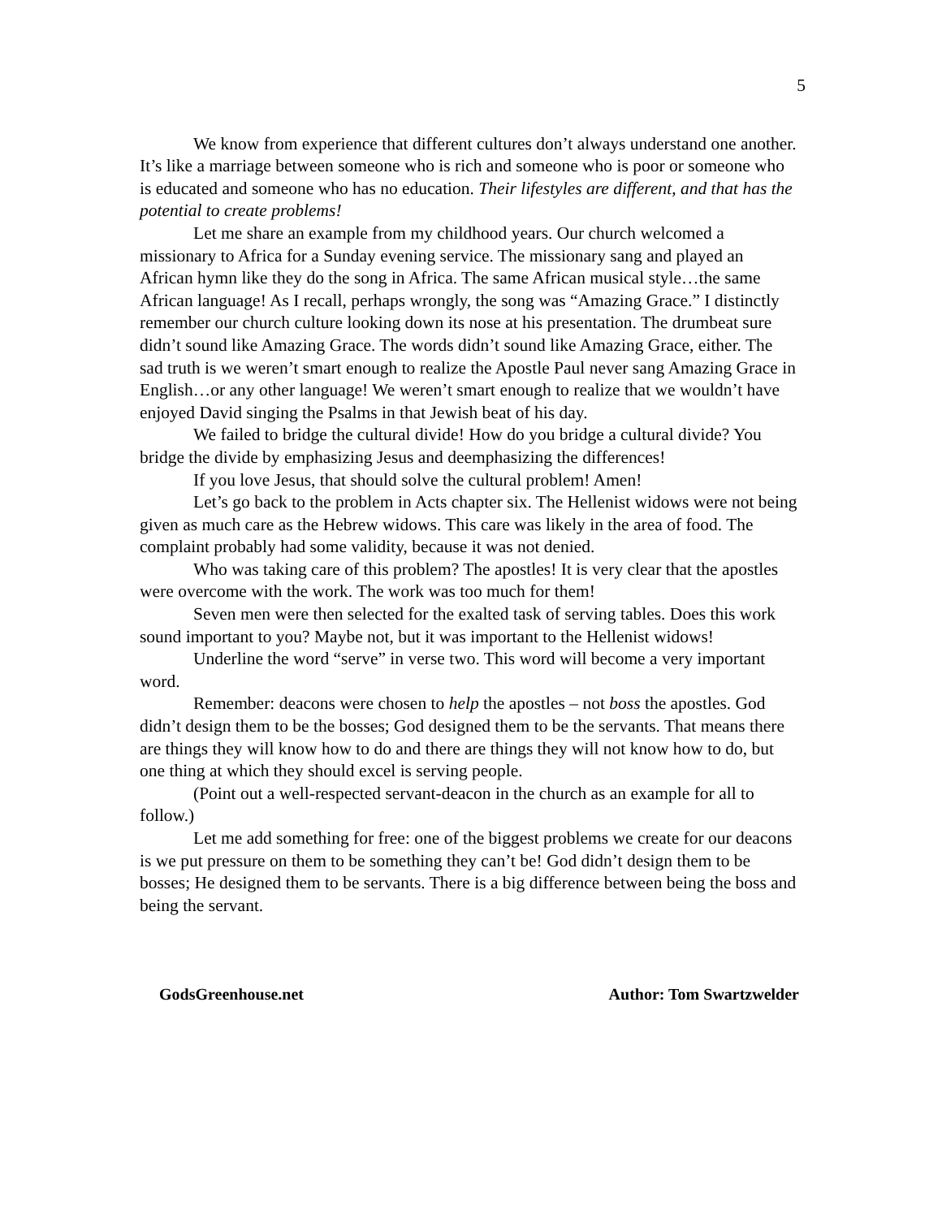5
We know from experience that different cultures don’t always understand one another. It’s like a marriage between someone who is rich and someone who is poor or someone who is educated and someone who has no education. Their lifestyles are different, and that has the potential to create problems!
Let me share an example from my childhood years. Our church welcomed a missionary to Africa for a Sunday evening service. The missionary sang and played an African hymn like they do the song in Africa. The same African musical style…the same African language! As I recall, perhaps wrongly, the song was “Amazing Grace.” I distinctly remember our church culture looking down its nose at his presentation. The drumbeat sure didn’t sound like Amazing Grace. The words didn’t sound like Amazing Grace, either. The sad truth is we weren’t smart enough to realize the Apostle Paul never sang Amazing Grace in English…or any other language! We weren’t smart enough to realize that we wouldn’t have enjoyed David singing the Psalms in that Jewish beat of his day.
We failed to bridge the cultural divide! How do you bridge a cultural divide? You bridge the divide by emphasizing Jesus and deemphasizing the differences!
If you love Jesus, that should solve the cultural problem! Amen!
Let’s go back to the problem in Acts chapter six. The Hellenist widows were not being given as much care as the Hebrew widows. This care was likely in the area of food. The complaint probably had some validity, because it was not denied.
Who was taking care of this problem? The apostles! It is very clear that the apostles were overcome with the work. The work was too much for them!
Seven men were then selected for the exalted task of serving tables. Does this work sound important to you? Maybe not, but it was important to the Hellenist widows!
Underline the word “serve” in verse two. This word will become a very important word.
Remember: deacons were chosen to help the apostles – not boss the apostles. God didn’t design them to be the bosses; God designed them to be the servants. That means there are things they will know how to do and there are things they will not know how to do, but one thing at which they should excel is serving people.
(Point out a well-respected servant-deacon in the church as an example for all to follow.)
Let me add something for free: one of the biggest problems we create for our deacons is we put pressure on them to be something they can’t be! God didn’t design them to be bosses; He designed them to be servants. There is a big difference between being the boss and being the servant.
GodsGreenhouse.net Author: Tom Swartzwelder